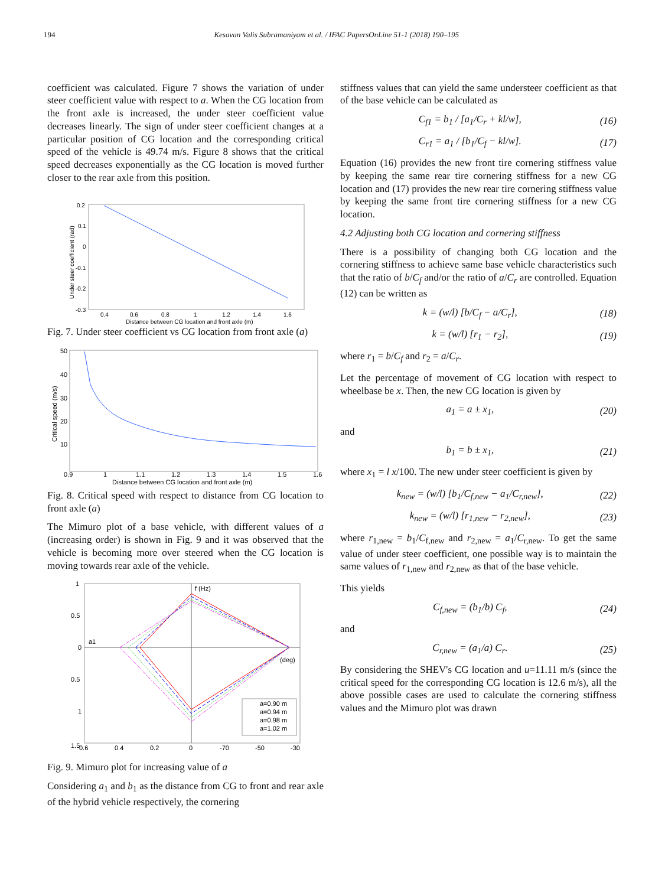194 Kesavan Valis Subramaniyam et al. / IFAC PapersOnLine 51-1 (2018) 190–195
coefficient was calculated. Figure 7 shows the variation of under steer coefficient value with respect to a. When the CG location from the front axle is increased, the under steer coefficient value decreases linearly. The sign of under steer coefficient changes at a particular position of CG location and the corresponding critical speed of the vehicle is 49.74 m/s. Figure 8 shows that the critical speed decreases exponentially as the CG location is moved further closer to the rear axle from this position.
0.2
0.1
0
-0.1
-0.2
-0.3
0.4
0.6
0.8
1
1.2
1.4
1.6
Distance between CG location and front axle (m)
Under steer coefficient (rad)
Fig. 7. Under steer coefficient vs CG location from front axle (a)
50
40
30
20
10
0.9
1
1.1
1.2
1.3
1.4
1.5
1.6
Distance between CG location and front axle (m)
Critical speed (m/s)
Fig. 8. Critical speed with respect to distance from CG location to front axle (a)
The Mimuro plot of a base vehicle, with different values of a (increasing order) is shown in Fig. 9 and it was observed that the vehicle is becoming more over steered when the CG location is moving towards rear axle of the vehicle.
1
0.5
0
0.5
1
1.5
0.6
0.4
0.2
0
-70
-50
-30
f (Hz)
a1
(deg)
a=0.90 m
a=0.94 m
a=0.98 m
a=1.02 m
Fig. 9. Mimuro plot for increasing value of a
Considering a<sub>1</sub> and b<sub>1</sub> as the distance from CG to front and rear axle of the hybrid vehicle respectively, the cornering
stiffness values that can yield the same understeer coefficient as that of the base vehicle can be calculated as
C<sub>f1</sub> = b<sub>1</sub> / [a<sub>1</sub>/C<sub>r</sub> + kl/w], (16)
C<sub>r1</sub> = a<sub>1</sub> / [b<sub>1</sub>/C<sub>f</sub> − kl/w]. (17)
Equation (16) provides the new front tire cornering stiffness value by keeping the same rear tire cornering stiffness for a new CG location and (17) provides the new rear tire cornering stiffness value by keeping the same front tire cornering stiffness for a new CG location.
4.2 Adjusting both CG location and cornering stiffness
There is a possibility of changing both CG location and the cornering stiffness to achieve same base vehicle characteristics such that the ratio of b/C<sub>f</sub> and/or the ratio of a/C<sub>r</sub> are controlled. Equation (12) can be written as
k = (w/l) [b/C<sub>f</sub> − a/C<sub>r</sub>], (18)
k = (w/l) [r<sub>1</sub> − r<sub>2</sub>], (19)
where r<sub>1</sub> = b/C<sub>f</sub> and r<sub>2</sub> = a/C<sub>r</sub>.
Let the percentage of movement of CG location with respect to wheelbase be x. Then, the new CG location is given by
a<sub>1</sub> = a ± x<sub>1</sub>, (20)
and
b<sub>1</sub> = b ± x<sub>1</sub>, (21)
where x<sub>1</sub> = l x/100. The new under steer coefficient is given by
k<sub>new</sub> = (w/l) [b<sub>1</sub>/C<sub>f,new</sub> − a<sub>1</sub>/C<sub>r,new</sub>], (22)
k<sub>new</sub> = (w/l) [r<sub>1,new</sub> − r<sub>2,new</sub>], (23)
where r<sub>1,new</sub> = b<sub>1</sub>/C<sub>f,new</sub> and r<sub>2,new</sub> = a<sub>1</sub>/C<sub>r,new</sub>. To get the same value of under steer coefficient, one possible way is to maintain the same values of r<sub>1,new</sub> and r<sub>2,new</sub> as that of the base vehicle.
This yields
C<sub>f,new</sub> = (b<sub>1</sub>/b) C<sub>f</sub>, (24)
and
C<sub>r,new</sub> = (a<sub>1</sub>/a) C<sub>r</sub>. (25)
By considering the SHEV's CG location and u=11.11 m/s (since the critical speed for the corresponding CG location is 12.6 m/s), all the above possible cases are used to calculate the cornering stiffness values and the Mimuro plot was drawn